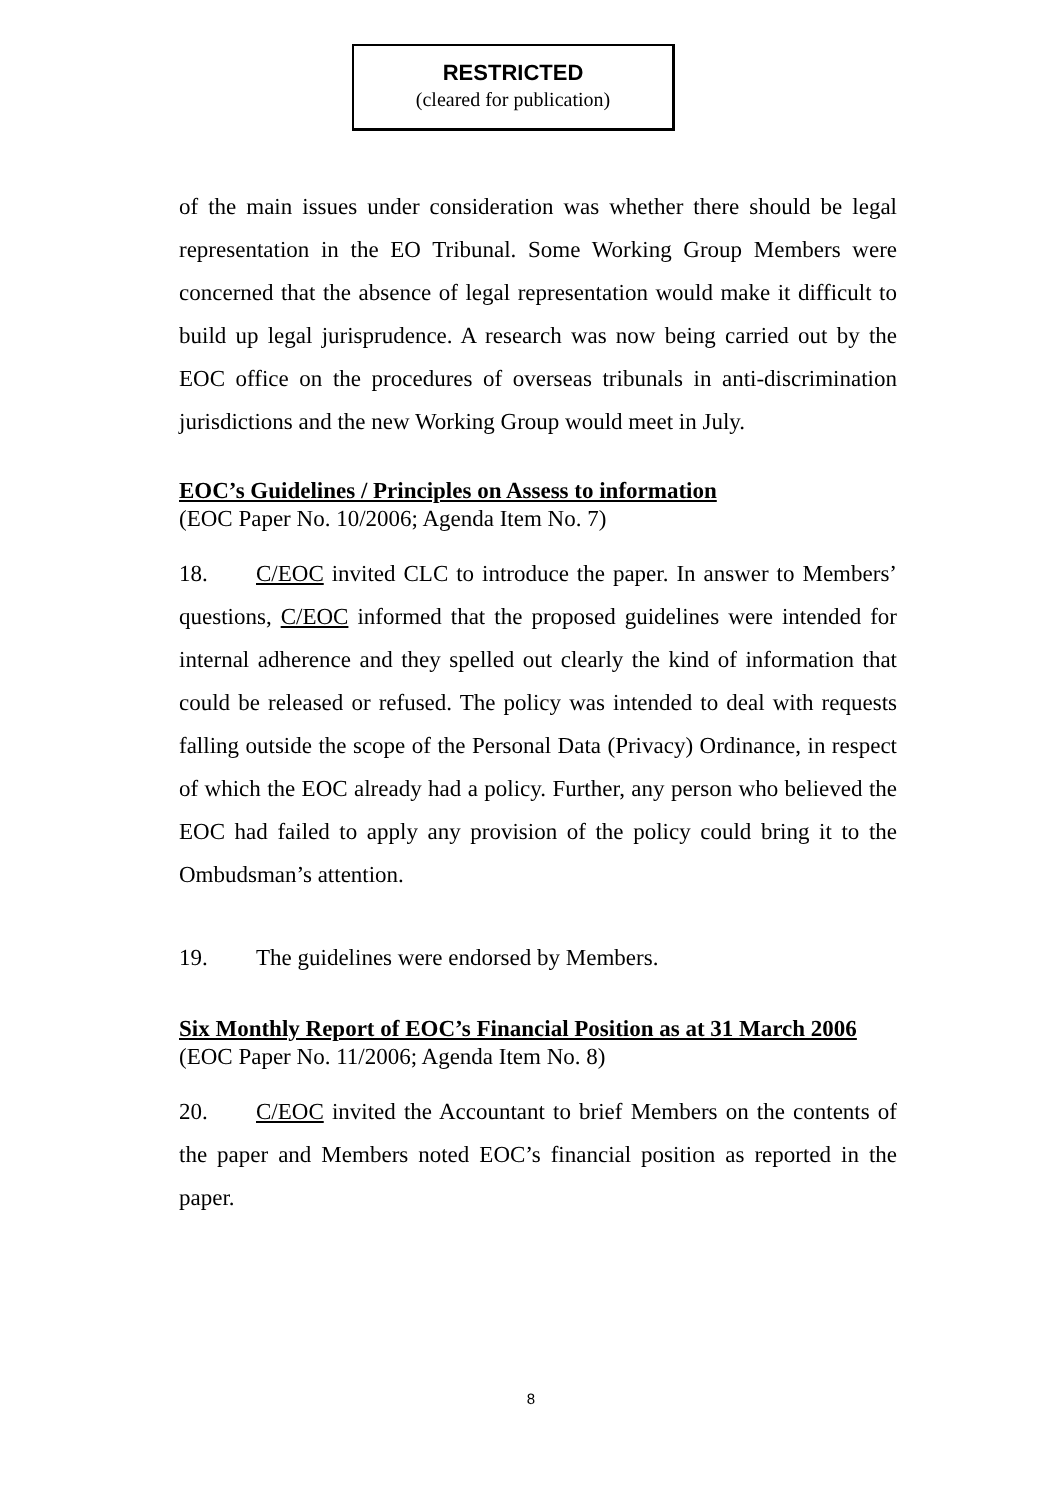RESTRICTED
(cleared for publication)
of the main issues under consideration was whether there should be legal representation in the EO Tribunal. Some Working Group Members were concerned that the absence of legal representation would make it difficult to build up legal jurisprudence. A research was now being carried out by the EOC office on the procedures of overseas tribunals in anti-discrimination jurisdictions and the new Working Group would meet in July.
EOC’s Guidelines / Principles on Assess to information
(EOC Paper No. 10/2006; Agenda Item No. 7)
18. C/EOC invited CLC to introduce the paper. In answer to Members’ questions, C/EOC informed that the proposed guidelines were intended for internal adherence and they spelled out clearly the kind of information that could be released or refused. The policy was intended to deal with requests falling outside the scope of the Personal Data (Privacy) Ordinance, in respect of which the EOC already had a policy. Further, any person who believed the EOC had failed to apply any provision of the policy could bring it to the Ombudsman’s attention.
19. The guidelines were endorsed by Members.
Six Monthly Report of EOC’s Financial Position as at 31 March 2006
(EOC Paper No. 11/2006; Agenda Item No. 8)
20. C/EOC invited the Accountant to brief Members on the contents of the paper and Members noted EOC’s financial position as reported in the paper.
8